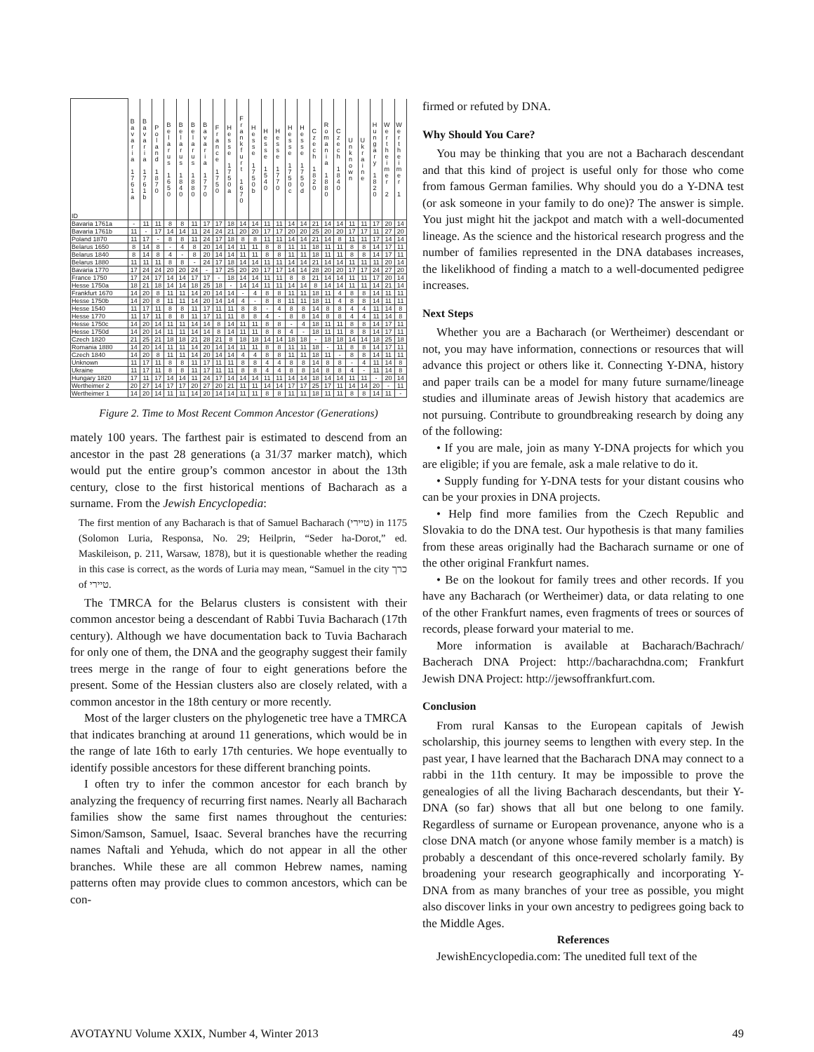| ID | Bavaria 1761a | Bavaria 1761b | Poland 1870 | Belarus 1650 | Belarus 1840 | Belarus 1880 | Bavaria 1770 | France 1750 | Hesse 1750a | Frankfurt 1670 | Hesse 1750b | Hesse 1540 | Hesse 1770 | Hesse 1750c | Hesse 1750d | Czech 1820 | Romania 1880 | Czech 1840 | Unknown | Ukraine | Hungary 1820 | Wertheimer 2 | Wertheimer 1 |
| --- | --- | --- | --- | --- | --- | --- | --- | --- | --- | --- | --- | --- | --- | --- | --- | --- | --- | --- | --- | --- | --- | --- | --- |
| Bavaria 1761a | - | 11 | 11 | 8 | 8 | 11 | 17 | 17 | 18 | 14 | 14 | 11 | 11 | 14 | 14 | 21 | 14 | 14 | 11 | 11 | 17 | 20 | 14 |
| Bavaria 1761b | 11 | - | 17 | 14 | 14 | 11 | 24 | 24 | 21 | 20 | 20 | 17 | 17 | 20 | 20 | 25 | 20 | 20 | 17 | 17 | 11 | 27 | 20 |
| Poland 1870 | 11 | 17 | - | 8 | 8 | 11 | 24 | 17 | 18 | 8 | 8 | 11 | 11 | 14 | 14 | 21 | 14 | 8 | 11 | 11 | 17 | 14 | 14 |
| Belarus 1650 | 8 | 14 | 8 | - | 4 | 8 | 20 | 14 | 14 | 11 | 11 | 8 | 8 | 11 | 11 | 18 | 11 | 11 | 8 | 8 | 14 | 17 | 11 |
| Belarus 1840 | 8 | 14 | 8 | 4 | - | 8 | 20 | 14 | 14 | 11 | 11 | 8 | 8 | 11 | 11 | 18 | 11 | 11 | 8 | 8 | 14 | 17 | 11 |
| Belarus 1880 | 11 | 11 | 11 | 8 | 8 | - | 24 | 17 | 18 | 14 | 14 | 11 | 11 | 14 | 14 | 21 | 14 | 14 | 11 | 11 | 11 | 20 | 14 |
| Bavaria 1770 | 17 | 24 | 24 | 20 | 20 | 24 | - | 17 | 25 | 20 | 20 | 17 | 17 | 14 | 14 | 28 | 20 | 20 | 17 | 17 | 24 | 27 | 20 |
| France 1750 | 17 | 24 | 17 | 14 | 14 | 17 | 17 | - | 18 | 14 | 14 | 11 | 11 | 8 | 8 | 21 | 14 | 14 | 11 | 11 | 17 | 20 | 14 |
| Hesse 1750a | 18 | 21 | 18 | 14 | 14 | 18 | 25 | 18 | - | 14 | 14 | 11 | 11 | 14 | 14 | 8 | 14 | 14 | 11 | 11 | 14 | 21 | 14 |
| Frankfurt 1670 | 14 | 20 | 8 | 11 | 11 | 14 | 20 | 14 | 14 | - | 4 | 8 | 8 | 11 | 11 | 18 | 11 | 4 | 8 | 8 | 14 | 11 | 11 |
| Hesse 1750b | 14 | 20 | 8 | 11 | 11 | 14 | 20 | 14 | 14 | 4 | - | 8 | 8 | 11 | 11 | 18 | 11 | 4 | 8 | 8 | 14 | 11 | 11 |
| Hesse 1540 | 11 | 17 | 11 | 8 | 8 | 11 | 17 | 11 | 11 | 8 | 8 | - | 4 | 8 | 8 | 14 | 8 | 8 | 4 | 4 | 11 | 14 | 8 |
| Hesse 1770 | 11 | 17 | 11 | 8 | 8 | 11 | 17 | 11 | 11 | 8 | 8 | 4 | - | 8 | 8 | 14 | 8 | 8 | 4 | 4 | 11 | 14 | 8 |
| Hesse 1750c | 14 | 20 | 14 | 11 | 11 | 14 | 14 | 8 | 14 | 11 | 11 | 8 | 8 | - | 4 | 18 | 11 | 11 | 8 | 8 | 14 | 17 | 11 |
| Hesse 1750d | 14 | 20 | 14 | 11 | 11 | 14 | 14 | 8 | 14 | 11 | 11 | 8 | 8 | 4 | - | 18 | 11 | 11 | 8 | 8 | 14 | 17 | 11 |
| Czech 1820 | 21 | 25 | 21 | 18 | 18 | 21 | 28 | 21 | 8 | 18 | 18 | 14 | 14 | 18 | 18 | - | 18 | 18 | 14 | 14 | 18 | 25 | 18 |
| Romania 1880 | 14 | 20 | 14 | 11 | 11 | 14 | 20 | 14 | 14 | 11 | 11 | 8 | 8 | 11 | 11 | 18 | - | 11 | 8 | 8 | 14 | 17 | 11 |
| Czech 1840 | 14 | 20 | 8 | 11 | 11 | 14 | 20 | 14 | 14 | 4 | 4 | 8 | 8 | 11 | 11 | 18 | 11 | - | 8 | 8 | 14 | 11 | 11 |
| Unknown | 11 | 17 | 11 | 8 | 8 | 11 | 17 | 11 | 11 | 8 | 8 | 4 | 4 | 8 | 8 | 14 | 8 | 8 | - | 4 | 11 | 14 | 8 |
| Ukraine | 11 | 17 | 11 | 8 | 8 | 11 | 17 | 11 | 11 | 8 | 8 | 4 | 4 | 8 | 8 | 14 | 8 | 8 | 4 | - | 11 | 14 | 8 |
| Hungary 1820 | 17 | 11 | 17 | 14 | 14 | 11 | 24 | 17 | 14 | 14 | 14 | 11 | 11 | 14 | 14 | 18 | 14 | 14 | 11 | 11 | - | 20 | 14 |
| Wertheimer 2 | 20 | 27 | 14 | 17 | 17 | 20 | 27 | 20 | 21 | 11 | 11 | 14 | 14 | 17 | 17 | 25 | 17 | 11 | 14 | 14 | 20 | - | 11 |
| Wertheimer 1 | 14 | 20 | 14 | 11 | 11 | 14 | 20 | 14 | 14 | 11 | 11 | 8 | 8 | 11 | 11 | 18 | 11 | 11 | 8 | 8 | 14 | 11 | - |
Figure 2. Time to Most Recent Common Ancestor (Generations)
mately 100 years. The farthest pair is estimated to descend from an ancestor in the past 28 generations (a 31/37 marker match), which would put the entire group’s common ancestor in about the 13th century, close to the first historical mentions of Bacharach as a surname. From the Jewish Encyclopedia:
The first mention of any Bacharach is that of Samuel Bacharach (טיירי) in 1175 (Solomon Luria, Responsa, No. 29; Heilprin, “Seder ha-Dorot,” ed. Maskileison, p. 211, Warsaw, 1878), but it is questionable whether the reading in this case is correct, as the words of Luria may mean, “Samuel in the city כרך of טיירי.
The TMRCA for the Belarus clusters is consistent with their common ancestor being a descendant of Rabbi Tuvia Bacharach (17th century). Although we have documentation back to Tuvia Bacharach for only one of them, the DNA and the geography suggest their family trees merge in the range of four to eight generations before the present. Some of the Hessian clusters also are closely related, with a common ancestor in the 18th century or more recently.
Most of the larger clusters on the phylogenetic tree have a TMRCA that indicates branching at around 11 generations, which would be in the range of late 16th to early 17th centuries. We hope eventually to identify possible ancestors for these different branching points.
I often try to infer the common ancestor for each branch by analyzing the frequency of recurring first names. Nearly all Bacharach families show the same first names throughout the centuries: Simon/Samson, Samuel, Isaac. Several branches have the recurring names Naftali and Yehuda, which do not appear in all the other branches. While these are all common Hebrew names, naming patterns often may provide clues to common ancestors, which can be con-
firmed or refuted by DNA.
Why Should You Care?
You may be thinking that you are not a Bacharach descendant and that this kind of project is useful only for those who come from famous German families. Why should you do a Y-DNA test (or ask someone in your family to do one)? The answer is simple. You just might hit the jackpot and match with a well-documented lineage. As the science and the historical research progress and the number of families represented in the DNA databases increases, the likelikhood of finding a match to a well-documented pedigree increases.
Next Steps
Whether you are a Bacharach (or Wertheimer) descendant or not, you may have information, connections or resources that will advance this project or others like it. Connecting Y-DNA, history and paper trails can be a model for many future surname/lineage studies and illuminate areas of Jewish history that academics are not pursuing. Contribute to groundbreaking research by doing any of the following:
• If you are male, join as many Y-DNA projects for which you are eligible; if you are female, ask a male relative to do it.
• Supply funding for Y-DNA tests for your distant cousins who can be your proxies in DNA projects.
• Help find more families from the Czech Republic and Slovakia to do the DNA test. Our hypothesis is that many families from these areas originally had the Bacharach surname or one of the other original Frankfurt names.
• Be on the lookout for family trees and other records. If you have any Bacharach (or Wertheimer) data, or data relating to one of the other Frankfurt names, even fragments of trees or sources of records, please forward your material to me.
More information is available at Bacharach/Bachrach/ Bacherach DNA Project: http://bacharachdna.com; Frankfurt Jewish DNA Project: http://jewsoffrankfurt.com.
Conclusion
From rural Kansas to the European capitals of Jewish scholarship, this journey seems to lengthen with every step. In the past year, I have learned that the Bacharach DNA may connect to a rabbi in the 11th century. It may be impossible to prove the genealogies of all the living Bacharach descendants, but their Y-DNA (so far) shows that all but one belong to one family. Regardless of surname or European provenance, anyone who is a close DNA match (or anyone whose family member is a match) is probably a descendant of this once-revered scholarly family. By broadening your research geographically and incorporating Y-DNA from as many branches of your tree as possible, you might also discover links in your own ancestry to pedigrees going back to the Middle Ages.
References
JewishEncyclopedia.com: The unedited full text of the
AVOTAYNU Volume XXIX, Number 4, Winter 2013 49